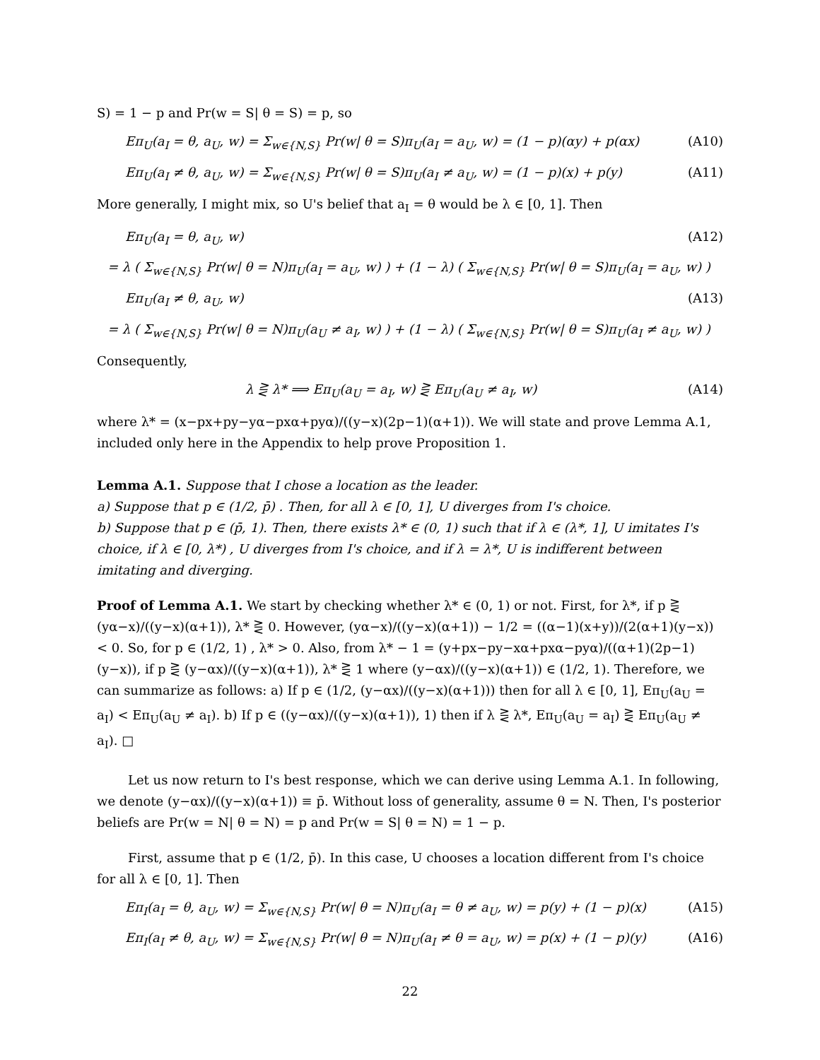S) = 1 − p and Pr(w = S| θ = S) = p, so
Eπ<sub>U</sub>(a<sub>I</sub> = θ, a<sub>U</sub>, w) = Σ<sub>w∈{N,S}</sub> Pr(w| θ = S)π<sub>U</sub>(a<sub>I</sub> = a<sub>U</sub>, w) = (1 − p)(αy) + p(αx) (A10)
Eπ<sub>U</sub>(a<sub>I</sub> ≠ θ, a<sub>U</sub>, w) = Σ<sub>w∈{N,S}</sub> Pr(w| θ = S)π<sub>U</sub>(a<sub>I</sub> ≠ a<sub>U</sub>, w) = (1 − p)(x) + p(y) (A11)
More generally, I might mix, so U's belief that a<sub>I</sub> = θ would be λ ∈ [0, 1]. Then
Eπ<sub>U</sub>(a<sub>I</sub> = θ, a<sub>U</sub>, w) (A12)
= λ ( Σ<sub>w∈{N,S}</sub> Pr(w| θ = N)π<sub>U</sub>(a<sub>I</sub> = a<sub>U</sub>, w) ) + (1 − λ) ( Σ<sub>w∈{N,S}</sub> Pr(w| θ = S)π<sub>U</sub>(a<sub>I</sub> = a<sub>U</sub>, w) )
Eπ<sub>U</sub>(a<sub>I</sub> ≠ θ, a<sub>U</sub>, w) (A13)
= λ ( Σ<sub>w∈{N,S}</sub> Pr(w| θ = N)π<sub>U</sub>(a<sub>U</sub> ≠ a<sub>I</sub>, w) ) + (1 − λ) ( Σ<sub>w∈{N,S}</sub> Pr(w| θ = S)π<sub>U</sub>(a<sub>I</sub> ≠ a<sub>U</sub>, w) )
Consequently,
λ ⋛ λ* ⟹ Eπ<sub>U</sub>(a<sub>U</sub> = a<sub>I</sub>, w) ⋛ Eπ<sub>U</sub>(a<sub>U</sub> ≠ a<sub>I</sub>, w) (A14)
where λ* = (x−px+py−yα−pxα+pyα)/((y−x)(2p−1)(α+1)). We will state and prove Lemma A.1, included only here in the Appendix to help prove Proposition 1.
Lemma A.1. Suppose that I chose a location as the leader.
a) Suppose that p ∈ (1/2, p̄) . Then, for all λ ∈ [0, 1], U diverges from I's choice.
b) Suppose that p ∈ (p̄, 1). Then, there exists λ* ∈ (0, 1) such that if λ ∈ (λ*, 1], U imitates I's choice, if λ ∈ [0, λ*) , U diverges from I's choice, and if λ = λ*, U is indifferent between imitating and diverging.
Proof of Lemma A.1. We start by checking whether λ* ∈ (0, 1) or not. First, for λ*, if p ⋛ (yα−x)/((y−x)(α+1)), λ* ⋛ 0. However, (yα−x)/((y−x)(α+1)) − 1/2 = ((α−1)(x+y))/(2(α+1)(y−x)) < 0. So, for p ∈ (1/2, 1) , λ* > 0. Also, from λ* − 1 = (y+px−py−xα+pxα−pyα)/((α+1)(2p−1)(y−x)), if p ⋛ (y−αx)/((y−x)(α+1)), λ* ⋛ 1 where (y−αx)/((y−x)(α+1)) ∈ (1/2, 1). Therefore, we can summarize as follows: a) If p ∈ (1/2, (y−αx)/((y−x)(α+1))) then for all λ ∈ [0, 1], Eπ<sub>U</sub>(a<sub>U</sub> = a<sub>I</sub>) < Eπ<sub>U</sub>(a<sub>U</sub> ≠ a<sub>I</sub>). b) If p ∈ ((y−αx)/((y−x)(α+1)), 1) then if λ ⋛ λ*, Eπ<sub>U</sub>(a<sub>U</sub> = a<sub>I</sub>) ⋛ Eπ<sub>U</sub>(a<sub>U</sub> ≠ a<sub>I</sub>). □
Let us now return to I's best response, which we can derive using Lemma A.1. In following, we denote (y−αx)/((y−x)(α+1)) ≡ p̄. Without loss of generality, assume θ = N. Then, I's posterior beliefs are Pr(w = N| θ = N) = p and Pr(w = S| θ = N) = 1 − p.
First, assume that p ∈ (1/2, p̄). In this case, U chooses a location different from I's choice for all λ ∈ [0, 1]. Then
Eπ<sub>I</sub>(a<sub>I</sub> = θ, a<sub>U</sub>, w) = Σ<sub>w∈{N,S}</sub> Pr(w| θ = N)π<sub>U</sub>(a<sub>I</sub> = θ ≠ a<sub>U</sub>, w) = p(y) + (1 − p)(x) (A15)
Eπ<sub>I</sub>(a<sub>I</sub> ≠ θ, a<sub>U</sub>, w) = Σ<sub>w∈{N,S}</sub> Pr(w| θ = N)π<sub>U</sub>(a<sub>I</sub> ≠ θ = a<sub>U</sub>, w) = p(x) + (1 − p)(y) (A16)
22